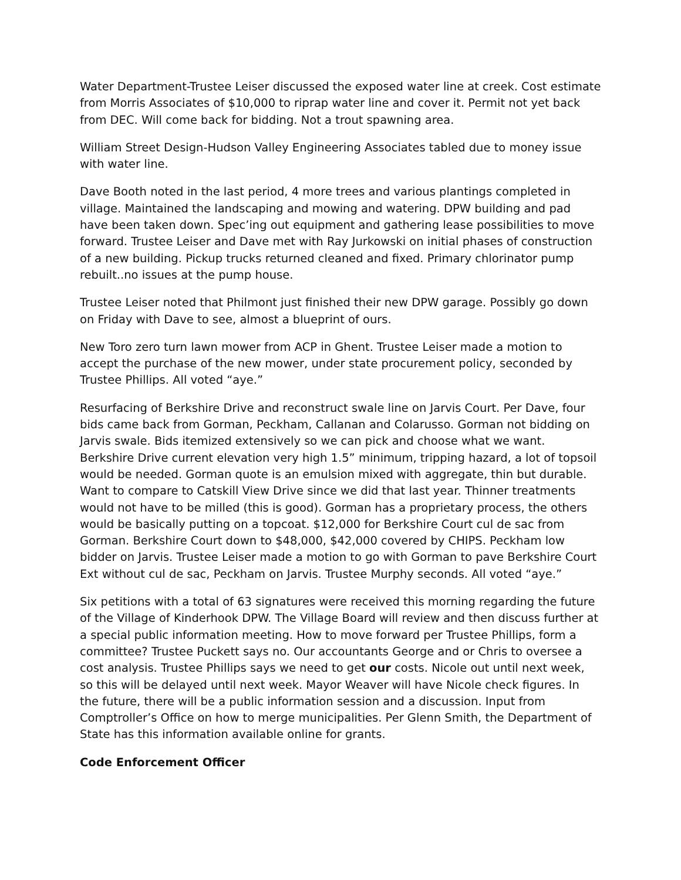Water Department-Trustee Leiser discussed the exposed water line at creek. Cost estimate from Morris Associates of $10,000 to riprap water line and cover it. Permit not yet back from DEC. Will come back for bidding. Not a trout spawning area.
William Street Design-Hudson Valley Engineering Associates tabled due to money issue with water line.
Dave Booth noted in the last period, 4 more trees and various plantings completed in village. Maintained the landscaping and mowing and watering. DPW building and pad have been taken down. Spec’ing out equipment and gathering lease possibilities to move forward. Trustee Leiser and Dave met with Ray Jurkowski on initial phases of construction of a new building. Pickup trucks returned cleaned and fixed. Primary chlorinator pump rebuilt..no issues at the pump house.
Trustee Leiser noted that Philmont just finished their new DPW garage. Possibly go down on Friday with Dave to see, almost a blueprint of ours.
New Toro zero turn lawn mower from ACP in Ghent. Trustee Leiser made a motion to accept the purchase of the new mower, under state procurement policy, seconded by Trustee Phillips. All voted “aye.”
Resurfacing of Berkshire Drive and reconstruct swale line on Jarvis Court. Per Dave, four bids came back from Gorman, Peckham, Callanan and Colarusso. Gorman not bidding on Jarvis swale. Bids itemized extensively so we can pick and choose what we want. Berkshire Drive current elevation very high 1.5” minimum, tripping hazard, a lot of topsoil would be needed. Gorman quote is an emulsion mixed with aggregate, thin but durable. Want to compare to Catskill View Drive since we did that last year. Thinner treatments would not have to be milled (this is good). Gorman has a proprietary process, the others would be basically putting on a topcoat. $12,000 for Berkshire Court cul de sac from Gorman. Berkshire Court down to $48,000, $42,000 covered by CHIPS. Peckham low bidder on Jarvis. Trustee Leiser made a motion to go with Gorman to pave Berkshire Court Ext without cul de sac, Peckham on Jarvis. Trustee Murphy seconds. All voted “aye.”
Six petitions with a total of 63 signatures were received this morning regarding the future of the Village of Kinderhook DPW. The Village Board will review and then discuss further at a special public information meeting. How to move forward per Trustee Phillips, form a committee? Trustee Puckett says no. Our accountants George and or Chris to oversee a cost analysis. Trustee Phillips says we need to get our costs. Nicole out until next week, so this will be delayed until next week. Mayor Weaver will have Nicole check figures. In the future, there will be a public information session and a discussion. Input from Comptroller’s Office on how to merge municipalities. Per Glenn Smith, the Department of State has this information available online for grants.
Code Enforcement Officer